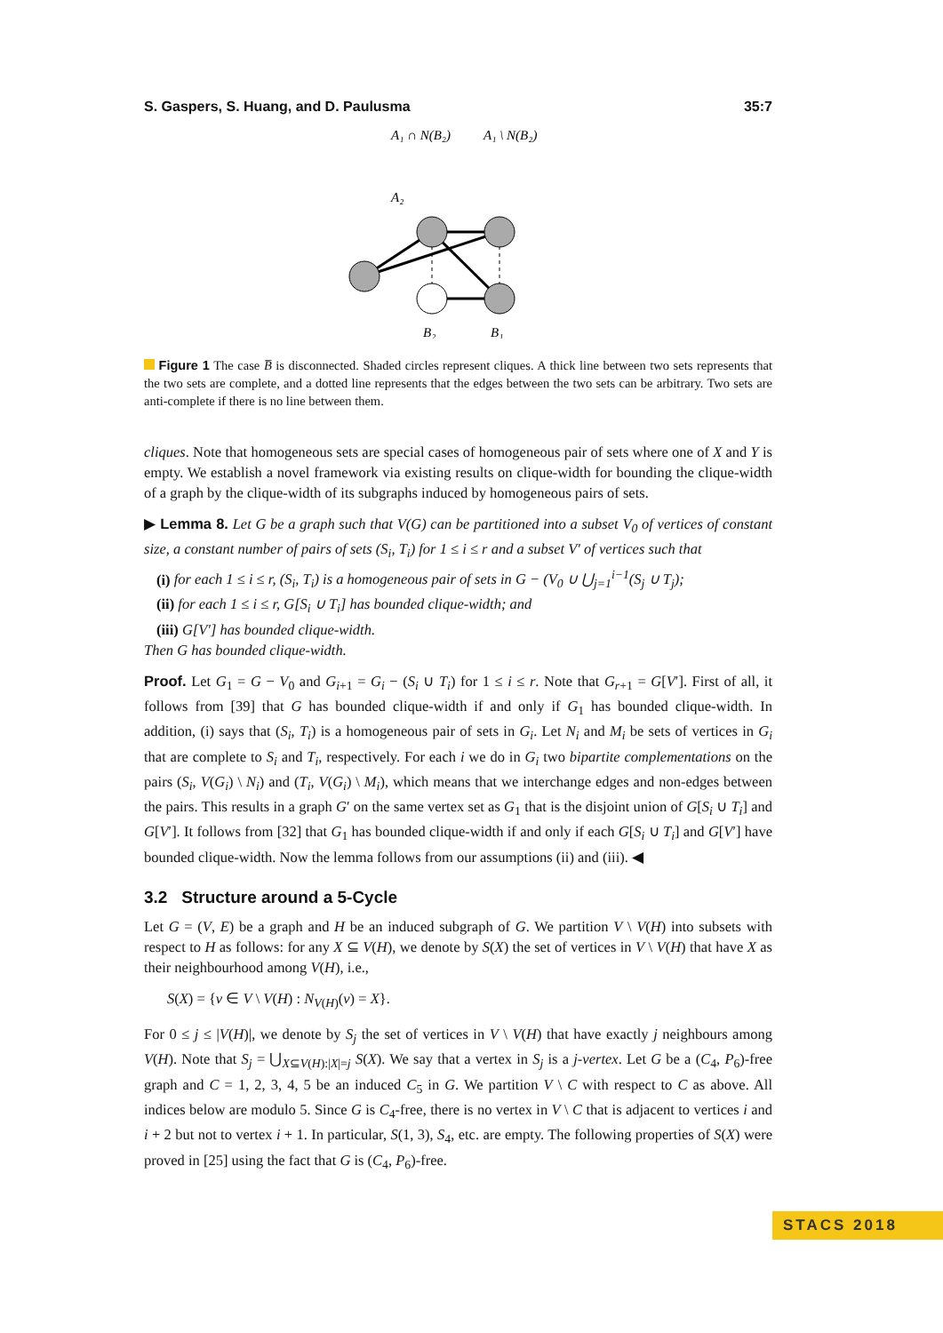S. Gaspers, S. Huang, and D. Paulusma 35:7
A₂
A₁ ∩ N(B₂)
A₁ \ N(B₂)
B₂
B₁
Figure 1 The case B̅ is disconnected. Shaded circles represent cliques. A thick line between two sets represents that the two sets are complete, and a dotted line represents that the edges between the two sets can be arbitrary. Two sets are anti-complete if there is no line between them.
cliques. Note that homogeneous sets are special cases of homogeneous pair of sets where one of X and Y is empty. We establish a novel framework via existing results on clique-width for bounding the clique-width of a graph by the clique-width of its subgraphs induced by homogeneous pairs of sets.
▶ Lemma 8. Let G be a graph such that V(G) can be partitioned into a subset V<sub>0</sub> of vertices of constant size, a constant number of pairs of sets (S<sub>i</sub>, T<sub>i</sub>) for 1 ≤ i ≤ r and a subset V′ of vertices such that
(i) for each 1 ≤ i ≤ r, (S<sub>i</sub>, T<sub>i</sub>) is a homogeneous pair of sets in G − (V<sub>0</sub> ∪ ⋃<sub>j=1</sub><sup>i−1</sup>(S<sub>j</sub> ∪ T<sub>j</sub>);
(ii) for each 1 ≤ i ≤ r, G[S<sub>i</sub> ∪ T<sub>i</sub>] has bounded clique-width; and
(iii) G[V′] has bounded clique-width.
Then G has bounded clique-width.
Proof. Let G<sub>1</sub> = G − V<sub>0</sub> and G<sub>i+1</sub> = G<sub>i</sub> − (S<sub>i</sub> ∪ T<sub>i</sub>) for 1 ≤ i ≤ r. Note that G<sub>r+1</sub> = G[V′]. First of all, it follows from [39] that G has bounded clique-width if and only if G<sub>1</sub> has bounded clique-width. In addition, (i) says that (S<sub>i</sub>, T<sub>i</sub>) is a homogeneous pair of sets in G<sub>i</sub>. Let N<sub>i</sub> and M<sub>i</sub> be sets of vertices in G<sub>i</sub> that are complete to S<sub>i</sub> and T<sub>i</sub>, respectively. For each i we do in G<sub>i</sub> two bipartite complementations on the pairs (S<sub>i</sub>, V(G<sub>i</sub>) \ N<sub>i</sub>) and (T<sub>i</sub>, V(G<sub>i</sub>) \ M<sub>i</sub>), which means that we interchange edges and non-edges between the pairs. This results in a graph G′ on the same vertex set as G<sub>1</sub> that is the disjoint union of G[S<sub>i</sub> ∪ T<sub>i</sub>] and G[V′]. It follows from [32] that G<sub>1</sub> has bounded clique-width if and only if each G[S<sub>i</sub> ∪ T<sub>i</sub>] and G[V′] have bounded clique-width. Now the lemma follows from our assumptions (ii) and (iii). ◀
3.2 Structure around a 5-Cycle
Let G = (V, E) be a graph and H be an induced subgraph of G. We partition V \ V(H) into subsets with respect to H as follows: for any X ⊆ V(H), we denote by S(X) the set of vertices in V \ V(H) that have X as their neighbourhood among V(H), i.e.,
S(X) = {v ∈ V \ V(H) : N<sub>V(H)</sub>(v) = X}.
For 0 ≤ j ≤ |V(H)|, we denote by S<sub>j</sub> the set of vertices in V \ V(H) that have exactly j neighbours among V(H). Note that S<sub>j</sub> = ⋃<sub>X⊆V(H):|X|=j</sub> S(X). We say that a vertex in S<sub>j</sub> is a j-vertex. Let G be a (C<sub>4</sub>, P<sub>6</sub>)-free graph and C = 1, 2, 3, 4, 5 be an induced C<sub>5</sub> in G. We partition V \ C with respect to C as above. All indices below are modulo 5. Since G is C<sub>4</sub>-free, there is no vertex in V \ C that is adjacent to vertices i and i + 2 but not to vertex i + 1. In particular, S(1, 3), S<sub>4</sub>, etc. are empty. The following properties of S(X) were proved in [25] using the fact that G is (C<sub>4</sub>, P<sub>6</sub>)-free.
STACS 2018